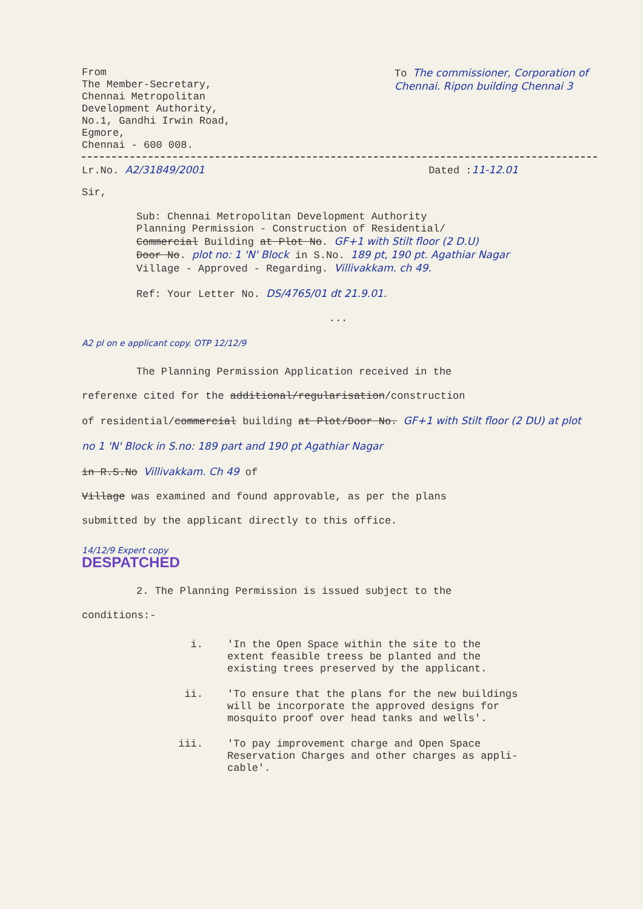From
The Member-Secretary,
Chennai Metropolitan
Development Authority,
No.1, Gandhi Irwin Road,
Egmore,
Chennai - 600 008.
To The commissioner, Corporation of Chennai. Ripon building Chennai 3
Lr.No. A2/31849/2001 Dated :11-12.01
Sir,
Sub: Chennai Metropolitan Development Authority
Planning Permission - Construction of Residential/
Commercial Building at Plot No. GF+1 with Stilt floor (2 D.U)
Door No. plot no: 1 'N' Block in S.No. 189 pt, 190 pt. Agathiar Nagar
Village - Approved - Regarding. Villivakkam. ch 49.
Ref: Your Letter No. DS/4765/01 dt 21.9.01.
...
A2 pl on e applicant copy. OTP 12/12/9
The Planning Permission Application received in the
referenxe cited for the additional/regularisation/construction
of residential/commercial building at Plot/Door No. GF+1 with Stilt floor (2 DU) at plot no 1 'N' Block in S.no: 189 part and 190 pt Agathiar Nagar
in R.S.No Villivakkam. Ch 49 of
Village was examined and found approvable, as per the plans
submitted by the applicant directly to this office.
14/12/9 Expert copy
DESPATCHED
2. The Planning Permission is issued subject to the
conditions:-
i. 'In the Open Space within the site to the
extent feasible treess be planted and the
existing trees preserved by the applicant.
ii. 'To ensure that the plans for the new buildings
will be incorporate the approved designs for
mosquito proof over head tanks and wells'.
iii. 'To pay improvement charge and Open Space
Reservation Charges and other charges as appli-
cable'.